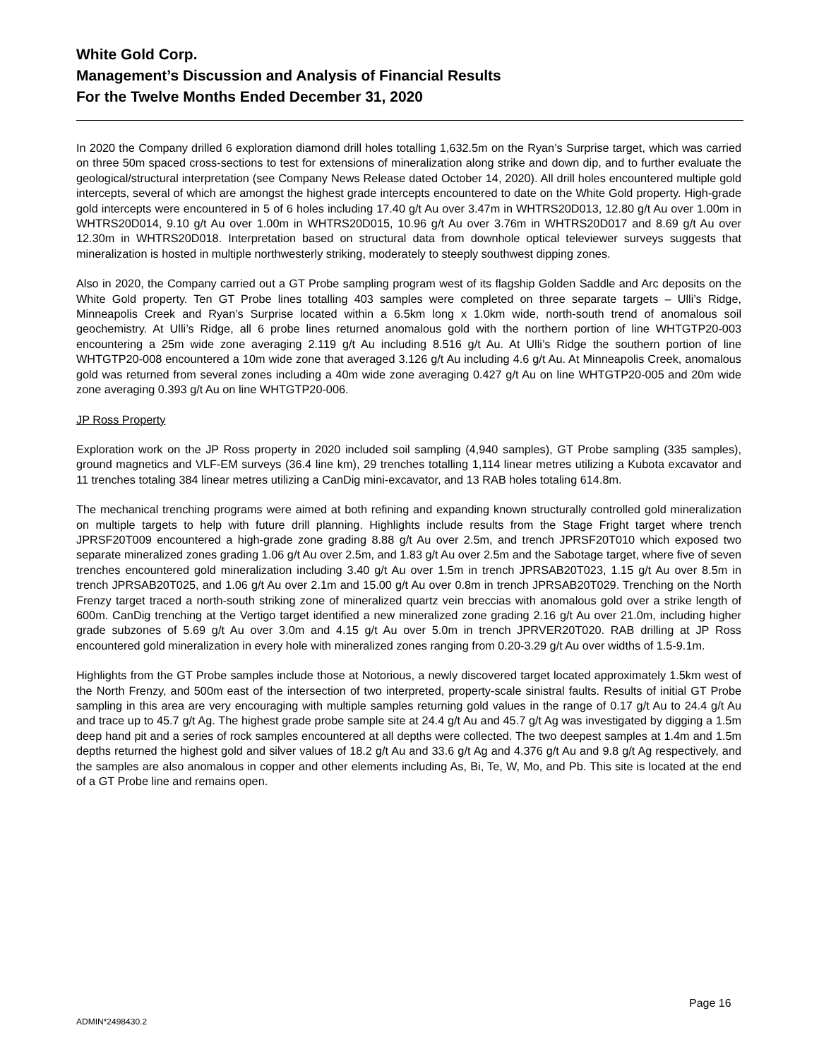White Gold Corp.
Management’s Discussion and Analysis of Financial Results
For the Twelve Months Ended December 31, 2020
In 2020 the Company drilled 6 exploration diamond drill holes totalling 1,632.5m on the Ryan’s Surprise target, which was carried on three 50m spaced cross-sections to test for extensions of mineralization along strike and down dip, and to further evaluate the geological/structural interpretation (see Company News Release dated October 14, 2020). All drill holes encountered multiple gold intercepts, several of which are amongst the highest grade intercepts encountered to date on the White Gold property. High-grade gold intercepts were encountered in 5 of 6 holes including 17.40 g/t Au over 3.47m in WHTRS20D013, 12.80 g/t Au over 1.00m in WHTRS20D014, 9.10 g/t Au over 1.00m in WHTRS20D015, 10.96 g/t Au over 3.76m in WHTRS20D017 and 8.69 g/t Au over 12.30m in WHTRS20D018. Interpretation based on structural data from downhole optical televiewer surveys suggests that mineralization is hosted in multiple northwesterly striking, moderately to steeply southwest dipping zones.
Also in 2020, the Company carried out a GT Probe sampling program west of its flagship Golden Saddle and Arc deposits on the White Gold property. Ten GT Probe lines totalling 403 samples were completed on three separate targets – Ulli’s Ridge, Minneapolis Creek and Ryan’s Surprise located within a 6.5km long x 1.0km wide, north-south trend of anomalous soil geochemistry. At Ulli’s Ridge, all 6 probe lines returned anomalous gold with the northern portion of line WHTGTP20-003 encountering a 25m wide zone averaging 2.119 g/t Au including 8.516 g/t Au. At Ulli’s Ridge the southern portion of line WHTGTP20-008 encountered a 10m wide zone that averaged 3.126 g/t Au including 4.6 g/t Au. At Minneapolis Creek, anomalous gold was returned from several zones including a 40m wide zone averaging 0.427 g/t Au on line WHTGTP20-005 and 20m wide zone averaging 0.393 g/t Au on line WHTGTP20-006.
JP Ross Property
Exploration work on the JP Ross property in 2020 included soil sampling (4,940 samples), GT Probe sampling (335 samples), ground magnetics and VLF-EM surveys (36.4 line km), 29 trenches totalling 1,114 linear metres utilizing a Kubota excavator and 11 trenches totaling 384 linear metres utilizing a CanDig mini-excavator, and 13 RAB holes totaling 614.8m.
The mechanical trenching programs were aimed at both refining and expanding known structurally controlled gold mineralization on multiple targets to help with future drill planning. Highlights include results from the Stage Fright target where trench JPRSF20T009 encountered a high-grade zone grading 8.88 g/t Au over 2.5m, and trench JPRSF20T010 which exposed two separate mineralized zones grading 1.06 g/t Au over 2.5m, and 1.83 g/t Au over 2.5m and the Sabotage target, where five of seven trenches encountered gold mineralization including 3.40 g/t Au over 1.5m in trench JPRSAB20T023, 1.15 g/t Au over 8.5m in trench JPRSAB20T025, and 1.06 g/t Au over 2.1m and 15.00 g/t Au over 0.8m in trench JPRSAB20T029. Trenching on the North Frenzy target traced a north-south striking zone of mineralized quartz vein breccias with anomalous gold over a strike length of 600m. CanDig trenching at the Vertigo target identified a new mineralized zone grading 2.16 g/t Au over 21.0m, including higher grade subzones of 5.69 g/t Au over 3.0m and 4.15 g/t Au over 5.0m in trench JPRVER20T020. RAB drilling at JP Ross encountered gold mineralization in every hole with mineralized zones ranging from 0.20-3.29 g/t Au over widths of 1.5-9.1m.
Highlights from the GT Probe samples include those at Notorious, a newly discovered target located approximately 1.5km west of the North Frenzy, and 500m east of the intersection of two interpreted, property-scale sinistral faults. Results of initial GT Probe sampling in this area are very encouraging with multiple samples returning gold values in the range of 0.17 g/t Au to 24.4 g/t Au and trace up to 45.7 g/t Ag. The highest grade probe sample site at 24.4 g/t Au and 45.7 g/t Ag was investigated by digging a 1.5m deep hand pit and a series of rock samples encountered at all depths were collected. The two deepest samples at 1.4m and 1.5m depths returned the highest gold and silver values of 18.2 g/t Au and 33.6 g/t Ag and 4.376 g/t Au and 9.8 g/t Ag respectively, and the samples are also anomalous in copper and other elements including As, Bi, Te, W, Mo, and Pb. This site is located at the end of a GT Probe line and remains open.
Page 16
ADMIN*2498430.2